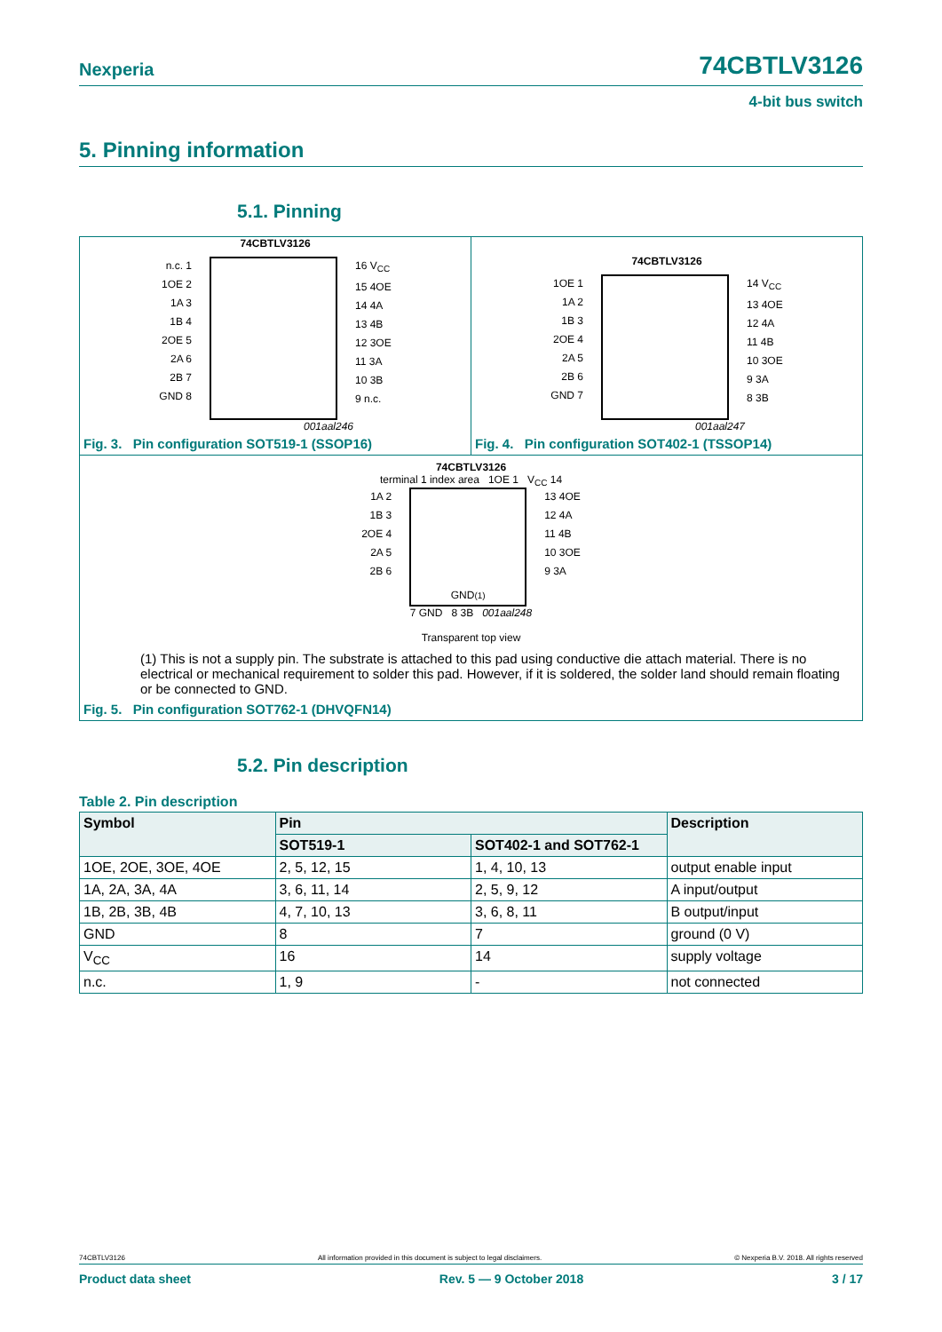Nexperia 74CBTLV3126
4-bit bus switch
5. Pinning information
5.1. Pinning
74CBTLV3126
n.c. 1
1OE 2
1A 3
1B 4
2OE 5
2A 6
2B 7
GND 8
16 V<sub>CC</sub>
15 4OE
14 4A
13 4B
12 3OE
11 3A
10 3B
9 n.c.
001aal246
Fig. 3. Pin configuration SOT519-1 (SSOP16)
74CBTLV3126
1OE 1
1A 2
1B 3
2OE 4
2A 5
2B 6
GND 7
14 V<sub>CC</sub>
13 4OE
12 4A
11 4B
10 3OE
9 3A
8 3B
001aal247
Fig. 4. Pin configuration SOT402-1 (TSSOP14)
74CBTLV3126
terminal 1 index area 1OE 1 V<sub>CC</sub> 14
1A 2
1B 3
2OE 4
2A 5
2B 6
GND<sup>(1)</sup>
13 4OE
12 4A
11 4B
10 3OE
9 3A
7 GND 8 3B 001aal248
Transparent top view
(1) This is not a supply pin. The substrate is attached to this pad using conductive die attach material. There is no electrical or mechanical requirement to solder this pad. However, if it is soldered, the solder land should remain floating or be connected to GND.
Fig. 5. Pin configuration SOT762-1 (DHVQFN14)
5.2. Pin description
Table 2. Pin description
| Symbol | Pin | | Description |
| --- | --- | --- | --- |
| | SOT519-1 | SOT402-1 and SOT762-1 | |
| 1OE, 2OE, 3OE, 4OE | 2, 5, 12, 15 | 1, 4, 10, 13 | output enable input |
| 1A, 2A, 3A, 4A | 3, 6, 11, 14 | 2, 5, 9, 12 | A input/output |
| 1B, 2B, 3B, 4B | 4, 7, 10, 13 | 3, 6, 8, 11 | B output/input |
| GND | 8 | 7 | ground (0 V) |
| V<sub>CC</sub> | 16 | 14 | supply voltage |
| n.c. | 1, 9 | - | not connected |
74CBTLV3126 All information provided in this document is subject to legal disclaimers. © Nexperia B.V. 2018. All rights reserved
Product data sheet Rev. 5 — 9 October 2018 3 / 17